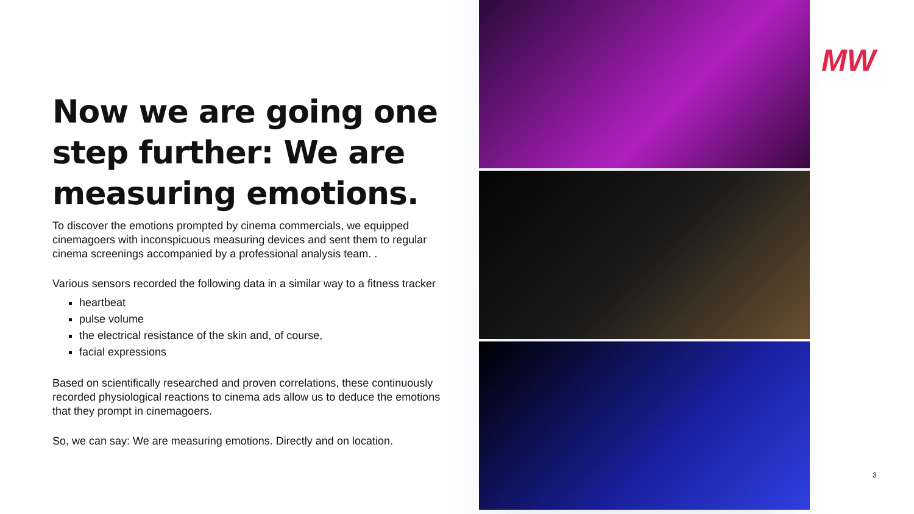MW
Now we are going one step further: We are measuring emotions.
To discover the emotions prompted by cinema commercials, we equipped cinemagoers with inconspicuous measuring devices and sent them to regular cinema screenings accompanied by a professional analysis team. .
Various sensors recorded the following data in a similar way to a fitness tracker
heartbeat
pulse volume
the electrical resistance of the skin and, of course,
facial expressions
Based on scientifically researched and proven correlations, these continuously recorded physiological reactions to cinema ads allow us to deduce the emotions that they prompt in cinemagoers.
So, we can say: We are measuring emotions. Directly and on location.
3